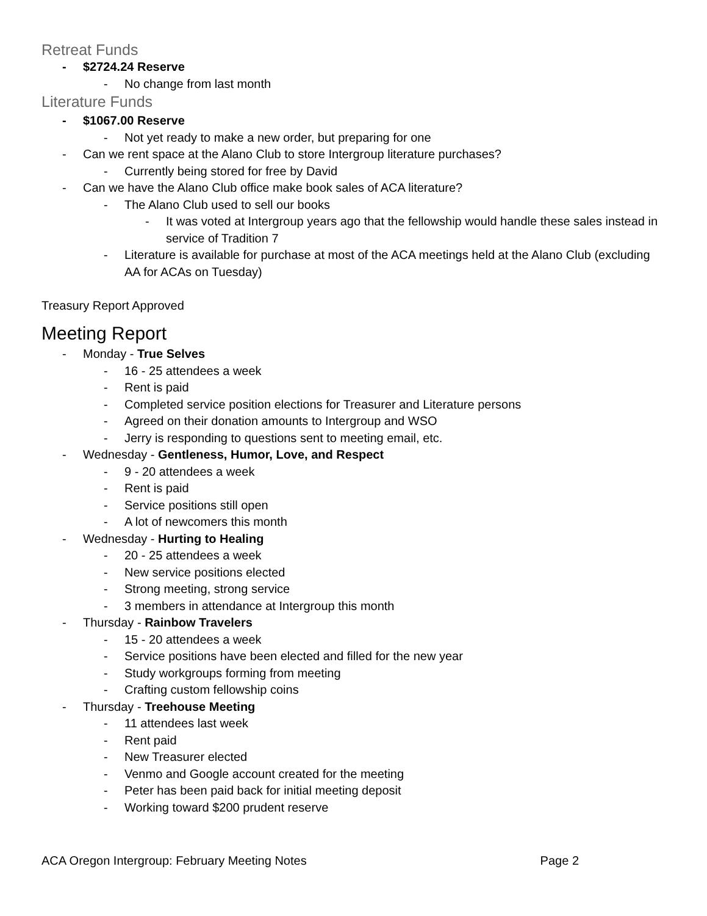Retreat Funds
- $2724.24 Reserve
- No change from last month
Literature Funds
- $1067.00 Reserve
- Not yet ready to make a new order, but preparing for one
- Can we rent space at the Alano Club to store Intergroup literature purchases?
- Currently being stored for free by David
- Can we have the Alano Club office make book sales of ACA literature?
- The Alano Club used to sell our books
- It was voted at Intergroup years ago that the fellowship would handle these sales instead in service of Tradition 7
- Literature is available for purchase at most of the ACA meetings held at the Alano Club (excluding AA for ACAs on Tuesday)
Treasury Report Approved
Meeting Report
- Monday - True Selves
- 16 - 25 attendees a week
- Rent is paid
- Completed service position elections for Treasurer and Literature persons
- Agreed on their donation amounts to Intergroup and WSO
- Jerry is responding to questions sent to meeting email, etc.
- Wednesday - Gentleness, Humor, Love, and Respect
- 9 - 20 attendees a week
- Rent is paid
- Service positions still open
- A lot of newcomers this month
- Wednesday - Hurting to Healing
- 20 - 25 attendees a week
- New service positions elected
- Strong meeting, strong service
- 3 members in attendance at Intergroup this month
- Thursday - Rainbow Travelers
- 15 - 20 attendees a week
- Service positions have been elected and filled for the new year
- Study workgroups forming from meeting
- Crafting custom fellowship coins
- Thursday - Treehouse Meeting
- 11 attendees last week
- Rent paid
- New Treasurer elected
- Venmo and Google account created for the meeting
- Peter has been paid back for initial meeting deposit
- Working toward $200 prudent reserve
ACA Oregon Intergroup: February Meeting Notes Page 2